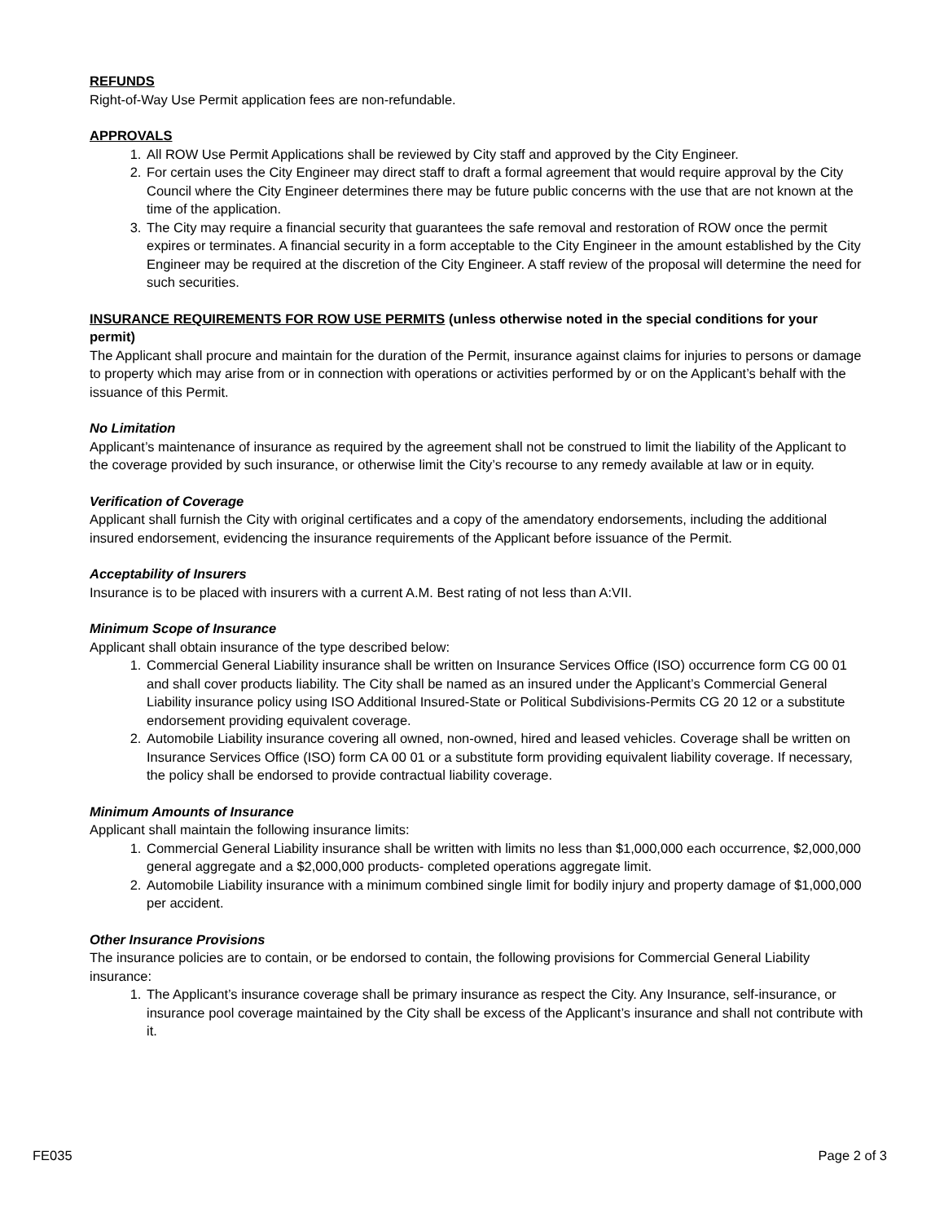REFUNDS
Right-of-Way Use Permit application fees are non-refundable.
APPROVALS
1. All ROW Use Permit Applications shall be reviewed by City staff and approved by the City Engineer.
2. For certain uses the City Engineer may direct staff to draft a formal agreement that would require approval by the City Council where the City Engineer determines there may be future public concerns with the use that are not known at the time of the application.
3. The City may require a financial security that guarantees the safe removal and restoration of ROW once the permit expires or terminates. A financial security in a form acceptable to the City Engineer in the amount established by the City Engineer may be required at the discretion of the City Engineer. A staff review of the proposal will determine the need for such securities.
INSURANCE REQUIREMENTS FOR ROW USE PERMITS (unless otherwise noted in the special conditions for your permit)
The Applicant shall procure and maintain for the duration of the Permit, insurance against claims for injuries to persons or damage to property which may arise from or in connection with operations or activities performed by or on the Applicant’s behalf with the issuance of this Permit.
No Limitation
Applicant’s maintenance of insurance as required by the agreement shall not be construed to limit the liability of the Applicant to the coverage provided by such insurance, or otherwise limit the City’s recourse to any remedy available at law or in equity.
Verification of Coverage
Applicant shall furnish the City with original certificates and a copy of the amendatory endorsements, including the additional insured endorsement, evidencing the insurance requirements of the Applicant before issuance of the Permit.
Acceptability of Insurers
Insurance is to be placed with insurers with a current A.M. Best rating of not less than A:VII.
Minimum Scope of Insurance
Applicant shall obtain insurance of the type described below:
1. Commercial General Liability insurance shall be written on Insurance Services Office (ISO) occurrence form CG 00 01 and shall cover products liability. The City shall be named as an insured under the Applicant’s Commercial General Liability insurance policy using ISO Additional Insured-State or Political Subdivisions-Permits CG 20 12 or a substitute endorsement providing equivalent coverage.
2. Automobile Liability insurance covering all owned, non-owned, hired and leased vehicles. Coverage shall be written on Insurance Services Office (ISO) form CA 00 01 or a substitute form providing equivalent liability coverage. If necessary, the policy shall be endorsed to provide contractual liability coverage.
Minimum Amounts of Insurance
Applicant shall maintain the following insurance limits:
1. Commercial General Liability insurance shall be written with limits no less than $1,000,000 each occurrence, $2,000,000 general aggregate and a $2,000,000 products- completed operations aggregate limit.
2. Automobile Liability insurance with a minimum combined single limit for bodily injury and property damage of $1,000,000 per accident.
Other Insurance Provisions
The insurance policies are to contain, or be endorsed to contain, the following provisions for Commercial General Liability insurance:
1. The Applicant’s insurance coverage shall be primary insurance as respect the City. Any Insurance, self-insurance, or insurance pool coverage maintained by the City shall be excess of the Applicant’s insurance and shall not contribute with it.
FE035 Page 2 of 3